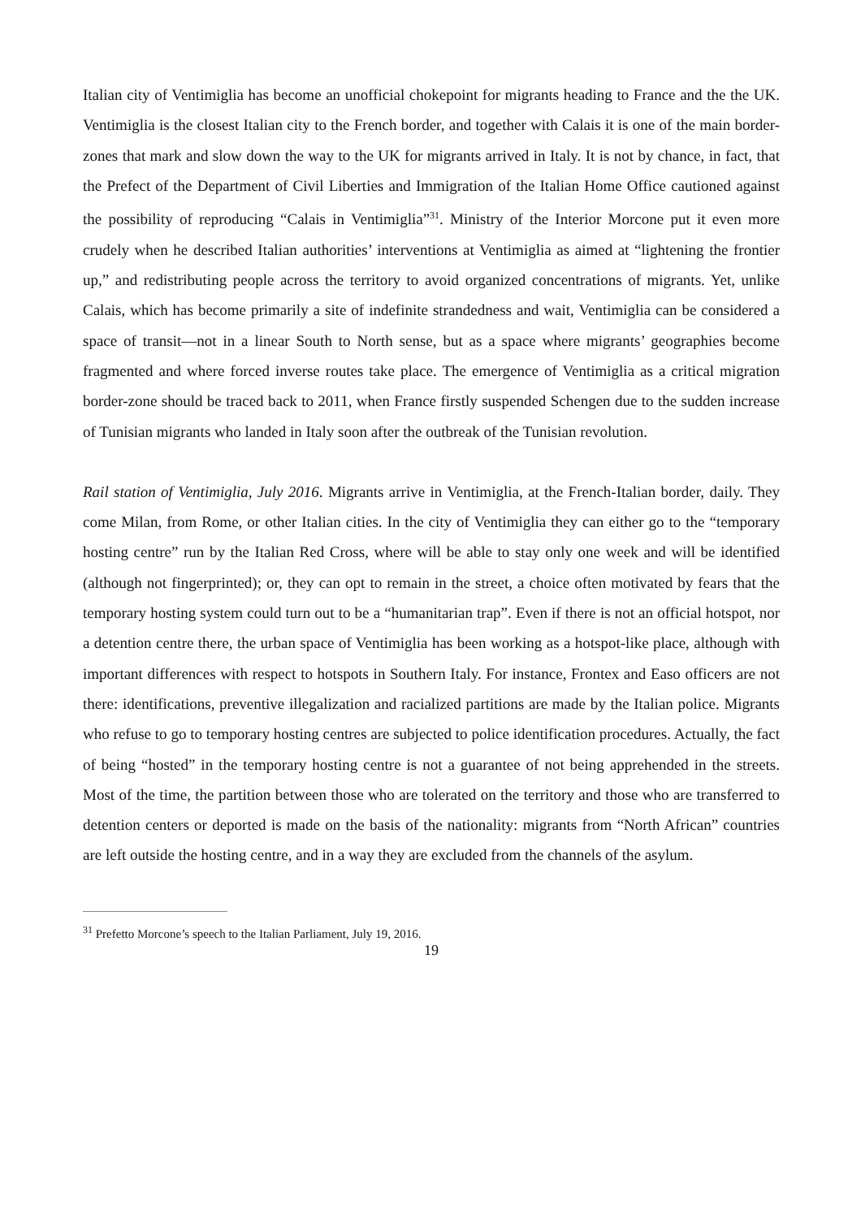Italian city of Ventimiglia has become an unofficial chokepoint for migrants heading to France and the the UK. Ventimiglia is the closest Italian city to the French border, and together with Calais it is one of the main border-zones that mark and slow down the way to the UK for migrants arrived in Italy. It is not by chance, in fact, that the Prefect of the Department of Civil Liberties and Immigration of the Italian Home Office cautioned against the possibility of reproducing “Calais in Ventimiglia”<sup>31</sup>. Ministry of the Interior Morcone put it even more crudely when he described Italian authorities’ interventions at Ventimiglia as aimed at “lightening the frontier up,” and redistributing people across the territory to avoid organized concentrations of migrants. Yet, unlike Calais, which has become primarily a site of indefinite strandedness and wait, Ventimiglia can be considered a space of transit—not in a linear South to North sense, but as a space where migrants’ geographies become fragmented and where forced inverse routes take place. The emergence of Ventimiglia as a critical migration border-zone should be traced back to 2011, when France firstly suspended Schengen due to the sudden increase of Tunisian migrants who landed in Italy soon after the outbreak of the Tunisian revolution.
Rail station of Ventimiglia, July 2016. Migrants arrive in Ventimiglia, at the French-Italian border, daily. They come Milan, from Rome, or other Italian cities. In the city of Ventimiglia they can either go to the “temporary hosting centre” run by the Italian Red Cross, where will be able to stay only one week and will be identified (although not fingerprinted); or, they can opt to remain in the street, a choice often motivated by fears that the temporary hosting system could turn out to be a “humanitarian trap”. Even if there is not an official hotspot, nor a detention centre there, the urban space of Ventimiglia has been working as a hotspot-like place, although with important differences with respect to hotspots in Southern Italy. For instance, Frontex and Easo officers are not there: identifications, preventive illegalization and racialized partitions are made by the Italian police. Migrants who refuse to go to temporary hosting centres are subjected to police identification procedures. Actually, the fact of being “hosted” in the temporary hosting centre is not a guarantee of not being apprehended in the streets. Most of the time, the partition between those who are tolerated on the territory and those who are transferred to detention centers or deported is made on the basis of the nationality: migrants from “North African” countries are left outside the hosting centre, and in a way they are excluded from the channels of the asylum.
<sup>31</sup> Prefetto Morcone’s speech to the Italian Parliament, July 19, 2016.
19